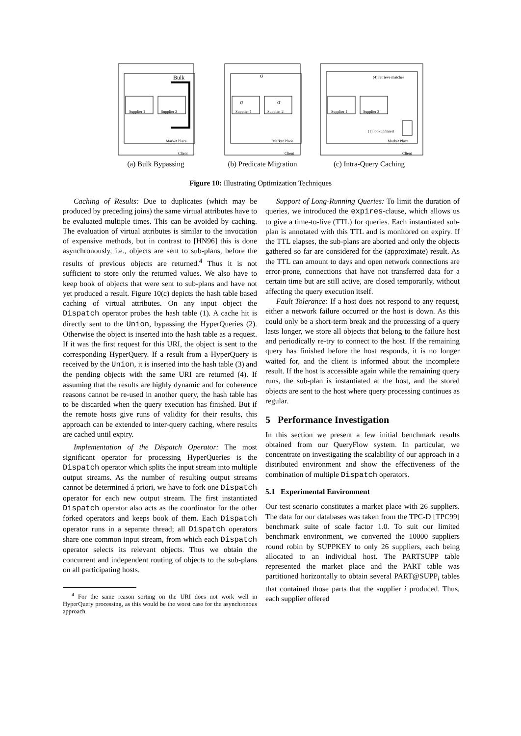Bulk
Supplier 1
Supplier 2
Market Place
Client
(a) Bulk Bypassing
σ
σ
σ
Supplier 1
Supplier 2
Market Place
Client
(b) Predicate Migration
(4) retrieve matches
(1) lookup/insert
Supplier 1
Supplier 2
Market Place
Client
(c) Intra-Query Caching
Figure 10: Illustrating Optimization Techniques
Caching of Results: Due to duplicates (which may be produced by preceding joins) the same virtual attributes have to be evaluated multiple times. This can be avoided by caching. The evaluation of virtual attributes is similar to the invocation of expensive methods, but in contrast to [HN96] this is done asynchronously, i.e., objects are sent to sub-plans, before the results of previous objects are returned.<sup>4</sup> Thus it is not sufficient to store only the returned values. We also have to keep book of objects that were sent to sub-plans and have not yet produced a result. Figure 10(c) depicts the hash table based caching of virtual attributes. On any input object the Dispatch operator probes the hash table (1). A cache hit is directly sent to the Union, bypassing the HyperQueries (2). Otherwise the object is inserted into the hash table as a request. If it was the first request for this URI, the object is sent to the corresponding HyperQuery. If a result from a HyperQuery is received by the Union, it is inserted into the hash table (3) and the pending objects with the same URI are returned (4). If assuming that the results are highly dynamic and for coherence reasons cannot be re-used in another query, the hash table has to be discarded when the query execution has finished. But if the remote hosts give runs of validity for their results, this approach can be extended to inter-query caching, where results are cached until expiry.
Implementation of the Dispatch Operator: The most significant operator for processing HyperQueries is the Dispatch operator which splits the input stream into multiple output streams. As the number of resulting output streams cannot be determined á priori, we have to fork one Dispatch operator for each new output stream. The first instantiated Dispatch operator also acts as the coordinator for the other forked operators and keeps book of them. Each Dispatch operator runs in a separate thread; all Dispatch operators share one common input stream, from which each Dispatch operator selects its relevant objects. Thus we obtain the concurrent and independent routing of objects to the sub-plans on all participating hosts.
<sup>4</sup> For the same reason sorting on the URI does not work well in HyperQuery processing, as this would be the worst case for the asynchronous approach.
Support of Long-Running Queries: To limit the duration of queries, we introduced the expires-clause, which allows us to give a time-to-live (TTL) for queries. Each instantiated sub-plan is annotated with this TTL and is monitored on expiry. If the TTL elapses, the sub-plans are aborted and only the objects gathered so far are considered for the (approximate) result. As the TTL can amount to days and open network connections are error-prone, connections that have not transferred data for a certain time but are still active, are closed temporarily, without affecting the query execution itself.
Fault Tolerance: If a host does not respond to any request, either a network failure occurred or the host is down. As this could only be a short-term break and the processing of a query lasts longer, we store all objects that belong to the failure host and periodically re-try to connect to the host. If the remaining query has finished before the host responds, it is no longer waited for, and the client is informed about the incomplete result. If the host is accessible again while the remaining query runs, the sub-plan is instantiated at the host, and the stored objects are sent to the host where query processing continues as regular.
5 Performance Investigation
In this section we present a few initial benchmark results obtained from our QueryFlow system. In particular, we concentrate on investigating the scalability of our approach in a distributed environment and show the effectiveness of the combination of multiple Dispatch operators.
5.1 Experimental Environment
Our test scenario constitutes a market place with 26 suppliers. The data for our databases was taken from the TPC-D [TPC99] benchmark suite of scale factor 1.0. To suit our limited benchmark environment, we converted the 10000 suppliers round robin by SUPPKEY to only 26 suppliers, each being allocated to an individual host. The PARTSUPP table represented the market place and the PART table was partitioned horizontally to obtain several PART@SUPP<sub>i</sub> tables that contained those parts that the supplier i produced. Thus, each supplier offered